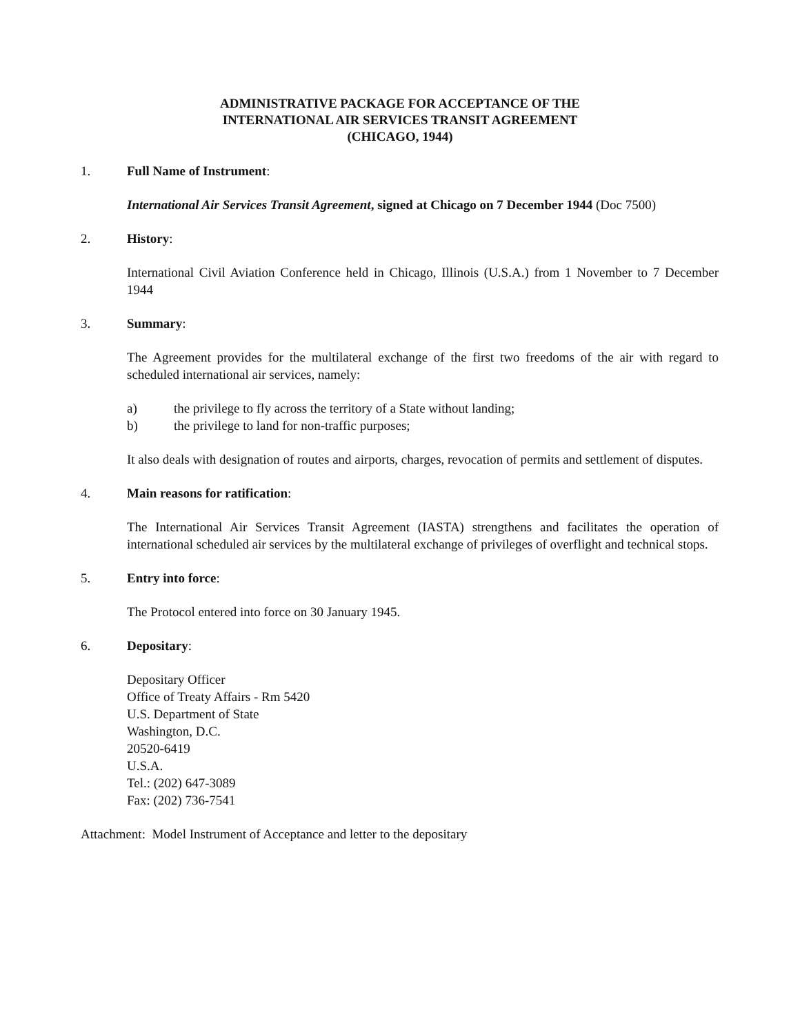ADMINISTRATIVE PACKAGE FOR ACCEPTANCE OF THE
INTERNATIONAL AIR SERVICES TRANSIT AGREEMENT
(CHICAGO, 1944)
1. Full Name of Instrument:
International Air Services Transit Agreement, signed at Chicago on 7 December 1944 (Doc 7500)
2. History:
International Civil Aviation Conference held in Chicago, Illinois (U.S.A.) from 1 November to 7 December 1944
3. Summary:
The Agreement provides for the multilateral exchange of the first two freedoms of the air with regard to scheduled international air services, namely:
a) the privilege to fly across the territory of a State without landing;
b) the privilege to land for non-traffic purposes;
It also deals with designation of routes and airports, charges, revocation of permits and settlement of disputes.
4. Main reasons for ratification:
The International Air Services Transit Agreement (IASTA) strengthens and facilitates the operation of international scheduled air services by the multilateral exchange of privileges of overflight and technical stops.
5. Entry into force:
The Protocol entered into force on 30 January 1945.
6. Depositary:
Depositary Officer
Office of Treaty Affairs - Rm 5420
U.S. Department of State
Washington, D.C.
20520-6419
U.S.A.
Tel.: (202) 647-3089
Fax: (202) 736-7541
Attachment: Model Instrument of Acceptance and letter to the depositary